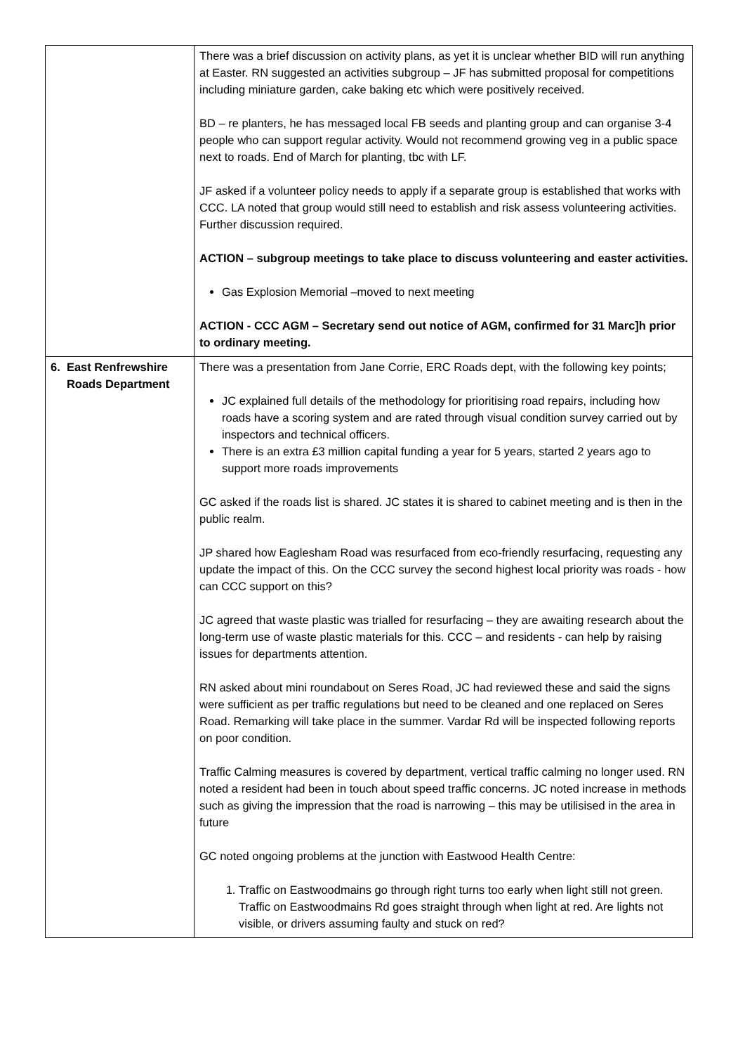| | There was a brief discussion on activity plans, as yet it is unclear whether BID will run anything at Easter. RN suggested an activities subgroup – JF has submitted proposal for competitions including miniature garden, cake baking etc which were positively received. BD – re planters, he has messaged local FB seeds and planting group and can organise 3-4 people who can support regular activity. Would not recommend growing veg in a public space next to roads. End of March for planting, tbc with LF. JF asked if a volunteer policy needs to apply if a separate group is established that works with CCC. LA noted that group would still need to establish and risk assess volunteering activities. Further discussion required. ACTION – subgroup meetings to take place to discuss volunteering and easter activities. Gas Explosion Memorial –moved to next meeting ACTION - CCC AGM – Secretary send out notice of AGM, confirmed for 31 Marc]h prior to ordinary meeting. |
| 6. East Renfrewshire Roads Department | There was a presentation from Jane Corrie, ERC Roads dept, with the following key points; JC explained full details of the methodology for prioritising road repairs, including how roads have a scoring system and are rated through visual condition survey carried out by inspectors and technical officers. There is an extra £3 million capital funding a year for 5 years, started 2 years ago to support more roads improvements GC asked if the roads list is shared. JC states it is shared to cabinet meeting and is then in the public realm. JP shared how Eaglesham Road was resurfaced from eco-friendly resurfacing, requesting any update the impact of this. On the CCC survey the second highest local priority was roads - how can CCC support on this? JC agreed that waste plastic was trialled for resurfacing – they are awaiting research about the long-term use of waste plastic materials for this. CCC – and residents - can help by raising issues for departments attention. RN asked about mini roundabout on Seres Road, JC had reviewed these and said the signs were sufficient as per traffic regulations but need to be cleaned and one replaced on Seres Road. Remarking will take place in the summer. Vardar Rd will be inspected following reports on poor condition. Traffic Calming measures is covered by department, vertical traffic calming no longer used. RN noted a resident had been in touch about speed traffic concerns. JC noted increase in methods such as giving the impression that the road is narrowing – this may be utilisised in the area in future GC noted ongoing problems at the junction with Eastwood Health Centre: 1. Traffic on Eastwoodmains go through right turns too early when light still not green. Traffic on Eastwoodmains Rd goes straight through when light at red. Are lights not visible, or drivers assuming faulty and stuck on red? |